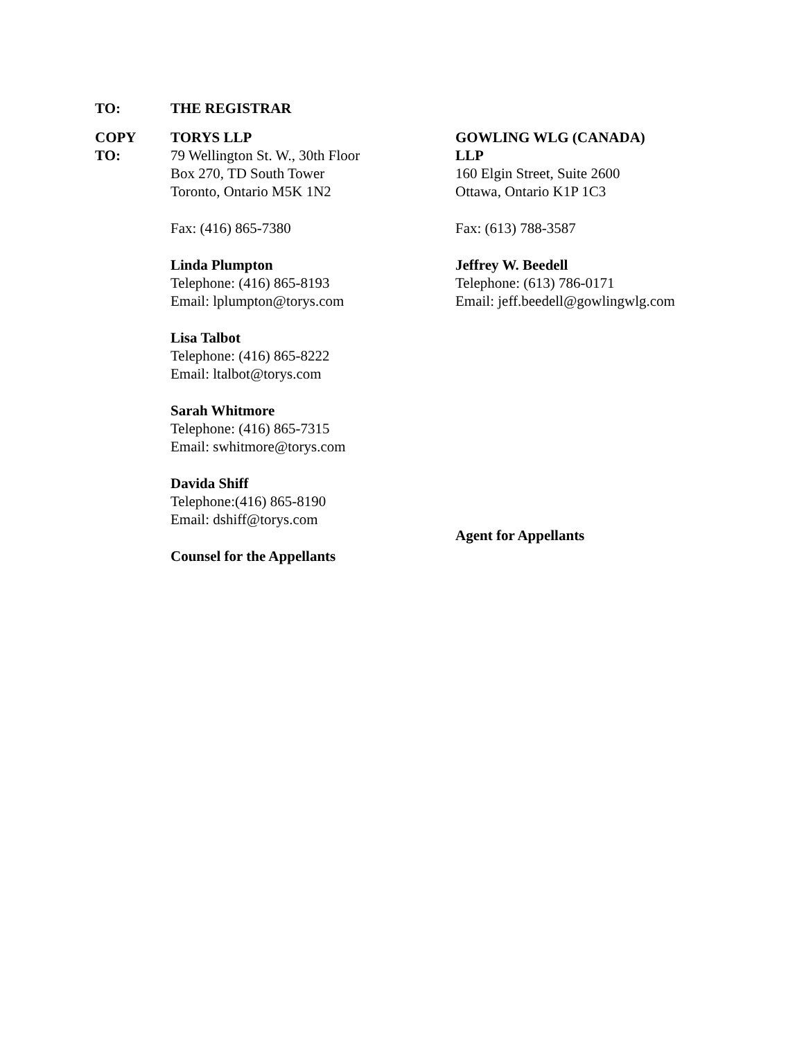TO: THE REGISTRAR
COPY
TO:
TORYS LLP
79 Wellington St. W., 30th Floor
Box 270, TD South Tower
Toronto, Ontario M5K 1N2
Fax: (416) 865-7380
Linda Plumpton
Telephone: (416) 865-8193
Email: lplumpton@torys.com
Lisa Talbot
Telephone: (416) 865-8222
Email: ltalbot@torys.com
Sarah Whitmore
Telephone: (416) 865-7315
Email: swhitmore@torys.com
Davida Shiff
Telephone:(416) 865-8190
Email: dshiff@torys.com
Counsel for the Appellants
GOWLING WLG (CANADA)
LLP
160 Elgin Street, Suite 2600
Ottawa, Ontario K1P 1C3
Fax: (613) 788-3587
Jeffrey W. Beedell
Telephone: (613) 786-0171
Email: jeff.beedell@gowlingwlg.com
Agent for Appellants